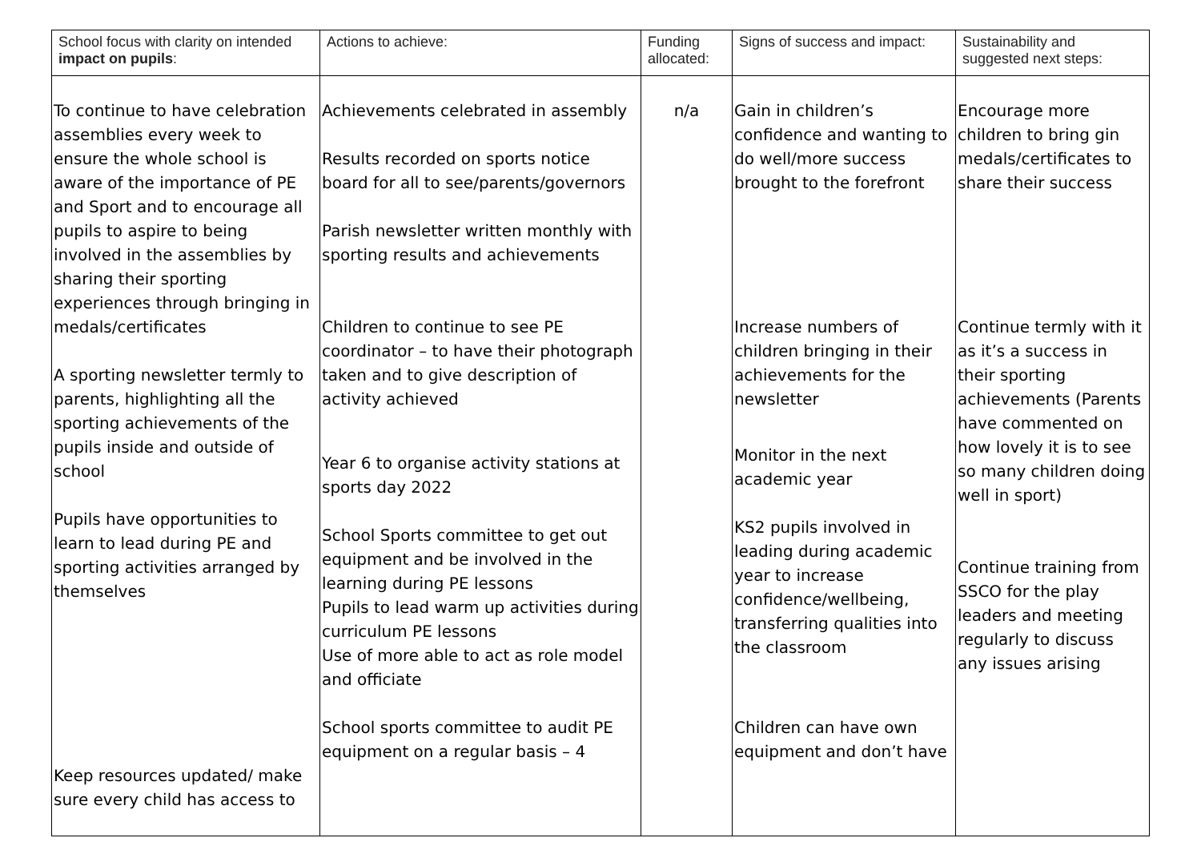| School focus with clarity on intended impact on pupils : | Actions to achieve: | Funding allocated: | Signs of success and impact: | Sustainability and suggested next steps: |
| --- | --- | --- | --- | --- |
| To continue to have celebration assemblies every week to ensure the whole school is aware of the importance of PE and Sport and to encourage all pupils to aspire to being involved in the assemblies by sharing their sporting experiences through bringing in medals/certificates A sporting newsletter termly to parents, highlighting all the sporting achievements of the pupils inside and outside of school Pupils have opportunities to learn to lead during PE and sporting activities arranged by themselves Keep resources updated/ make sure every child has access to | Achievements celebrated in assembly Results recorded on sports notice board for all to see/parents/governors Parish newsletter written monthly with sporting results and achievements Children to continue to see PE coordinator – to have their photograph taken and to give description of activity achieved Year 6 to organise activity stations at sports day 2022 School Sports committee to get out equipment and be involved in the learning during PE lessons Pupils to lead warm up activities during curriculum PE lessons Use of more able to act as role model and officiate School sports committee to audit PE equipment on a regular basis – 4 | n/a | Gain in children’s confidence and wanting to do well/more success brought to the forefront Increase numbers of children bringing in their achievements for the newsletter Monitor in the next academic year KS2 pupils involved in leading during academic year to increase confidence/wellbeing, transferring qualities into the classroom Children can have own equipment and don’t have | Encourage more children to bring gin medals/certificates to share their success Continue termly with it as it’s a success in their sporting achievements (Parents have commented on how lovely it is to see so many children doing well in sport) Continue training from SSCO for the play leaders and meeting regularly to discuss any issues arising |